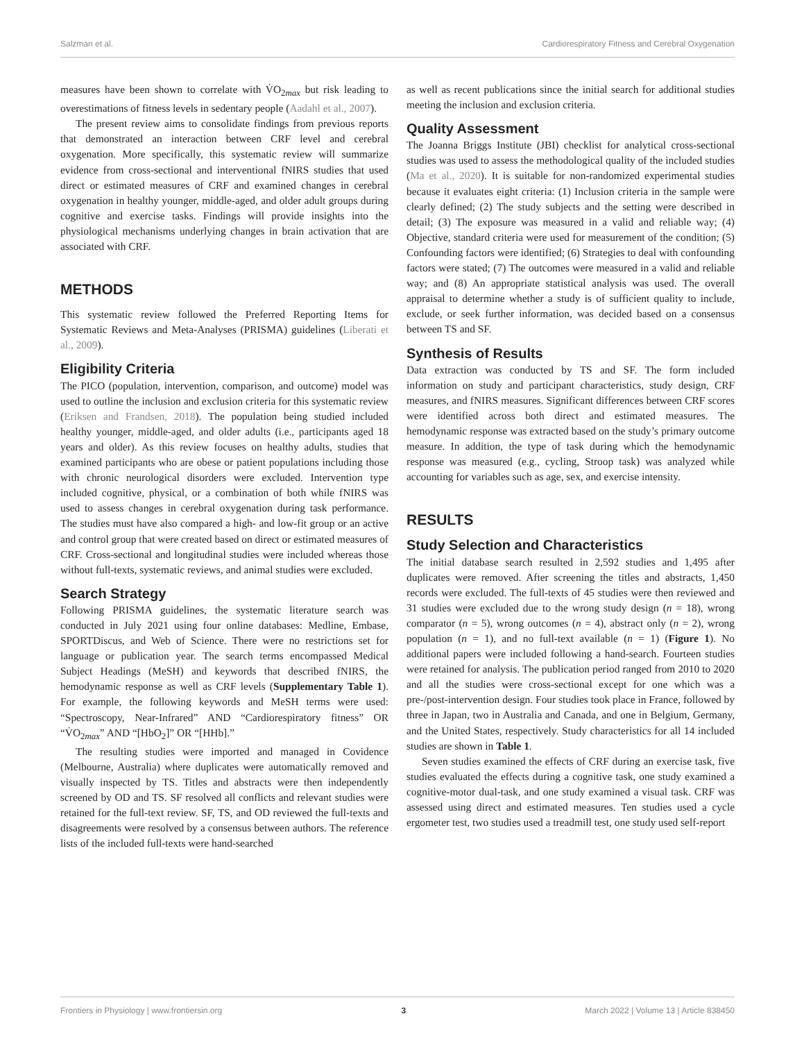Salzman et al. Cardiorespiratory Fitness and Cerebral Oxygenation
measures have been shown to correlate with V̇O<sub>2max</sub> but risk leading to overestimations of fitness levels in sedentary people (Aadahl et al., 2007).
The present review aims to consolidate findings from previous reports that demonstrated an interaction between CRF level and cerebral oxygenation. More specifically, this systematic review will summarize evidence from cross-sectional and interventional fNIRS studies that used direct or estimated measures of CRF and examined changes in cerebral oxygenation in healthy younger, middle-aged, and older adult groups during cognitive and exercise tasks. Findings will provide insights into the physiological mechanisms underlying changes in brain activation that are associated with CRF.
METHODS
This systematic review followed the Preferred Reporting Items for Systematic Reviews and Meta-Analyses (PRISMA) guidelines (Liberati et al., 2009).
Eligibility Criteria
The PICO (population, intervention, comparison, and outcome) model was used to outline the inclusion and exclusion criteria for this systematic review (Eriksen and Frandsen, 2018). The population being studied included healthy younger, middle-aged, and older adults (i.e., participants aged 18 years and older). As this review focuses on healthy adults, studies that examined participants who are obese or patient populations including those with chronic neurological disorders were excluded. Intervention type included cognitive, physical, or a combination of both while fNIRS was used to assess changes in cerebral oxygenation during task performance. The studies must have also compared a high- and low-fit group or an active and control group that were created based on direct or estimated measures of CRF. Cross-sectional and longitudinal studies were included whereas those without full-texts, systematic reviews, and animal studies were excluded.
Search Strategy
Following PRISMA guidelines, the systematic literature search was conducted in July 2021 using four online databases: Medline, Embase, SPORTDiscus, and Web of Science. There were no restrictions set for language or publication year. The search terms encompassed Medical Subject Headings (MeSH) and keywords that described fNIRS, the hemodynamic response as well as CRF levels (Supplementary Table 1). For example, the following keywords and MeSH terms were used: “Spectroscopy, Near-Infrared” AND “Cardiorespiratory fitness” OR “V̇O<sub>2max</sub>” AND “[HbO<sub>2</sub>]” OR “[HHb].”
The resulting studies were imported and managed in Covidence (Melbourne, Australia) where duplicates were automatically removed and visually inspected by TS. Titles and abstracts were then independently screened by OD and TS. SF resolved all conflicts and relevant studies were retained for the full-text review. SF, TS, and OD reviewed the full-texts and disagreements were resolved by a consensus between authors. The reference lists of the included full-texts were hand-searched
as well as recent publications since the initial search for additional studies meeting the inclusion and exclusion criteria.
Quality Assessment
The Joanna Briggs Institute (JBI) checklist for analytical cross-sectional studies was used to assess the methodological quality of the included studies (Ma et al., 2020). It is suitable for non-randomized experimental studies because it evaluates eight criteria: (1) Inclusion criteria in the sample were clearly defined; (2) The study subjects and the setting were described in detail; (3) The exposure was measured in a valid and reliable way; (4) Objective, standard criteria were used for measurement of the condition; (5) Confounding factors were identified; (6) Strategies to deal with confounding factors were stated; (7) The outcomes were measured in a valid and reliable way; and (8) An appropriate statistical analysis was used. The overall appraisal to determine whether a study is of sufficient quality to include, exclude, or seek further information, was decided based on a consensus between TS and SF.
Synthesis of Results
Data extraction was conducted by TS and SF. The form included information on study and participant characteristics, study design, CRF measures, and fNIRS measures. Significant differences between CRF scores were identified across both direct and estimated measures. The hemodynamic response was extracted based on the study’s primary outcome measure. In addition, the type of task during which the hemodynamic response was measured (e.g., cycling, Stroop task) was analyzed while accounting for variables such as age, sex, and exercise intensity.
RESULTS
Study Selection and Characteristics
The initial database search resulted in 2,592 studies and 1,495 after duplicates were removed. After screening the titles and abstracts, 1,450 records were excluded. The full-texts of 45 studies were then reviewed and 31 studies were excluded due to the wrong study design (n = 18), wrong comparator (n = 5), wrong outcomes (n = 4), abstract only (n = 2), wrong population (n = 1), and no full-text available (n = 1) (Figure 1). No additional papers were included following a hand-search. Fourteen studies were retained for analysis. The publication period ranged from 2010 to 2020 and all the studies were cross-sectional except for one which was a pre-/post-intervention design. Four studies took place in France, followed by three in Japan, two in Australia and Canada, and one in Belgium, Germany, and the United States, respectively. Study characteristics for all 14 included studies are shown in Table 1.
Seven studies examined the effects of CRF during an exercise task, five studies evaluated the effects during a cognitive task, one study examined a cognitive-motor dual-task, and one study examined a visual task. CRF was assessed using direct and estimated measures. Ten studies used a cycle ergometer test, two studies used a treadmill test, one study used self-report
Frontiers in Physiology | www.frontiersin.org 3 March 2022 | Volume 13 | Article 838450